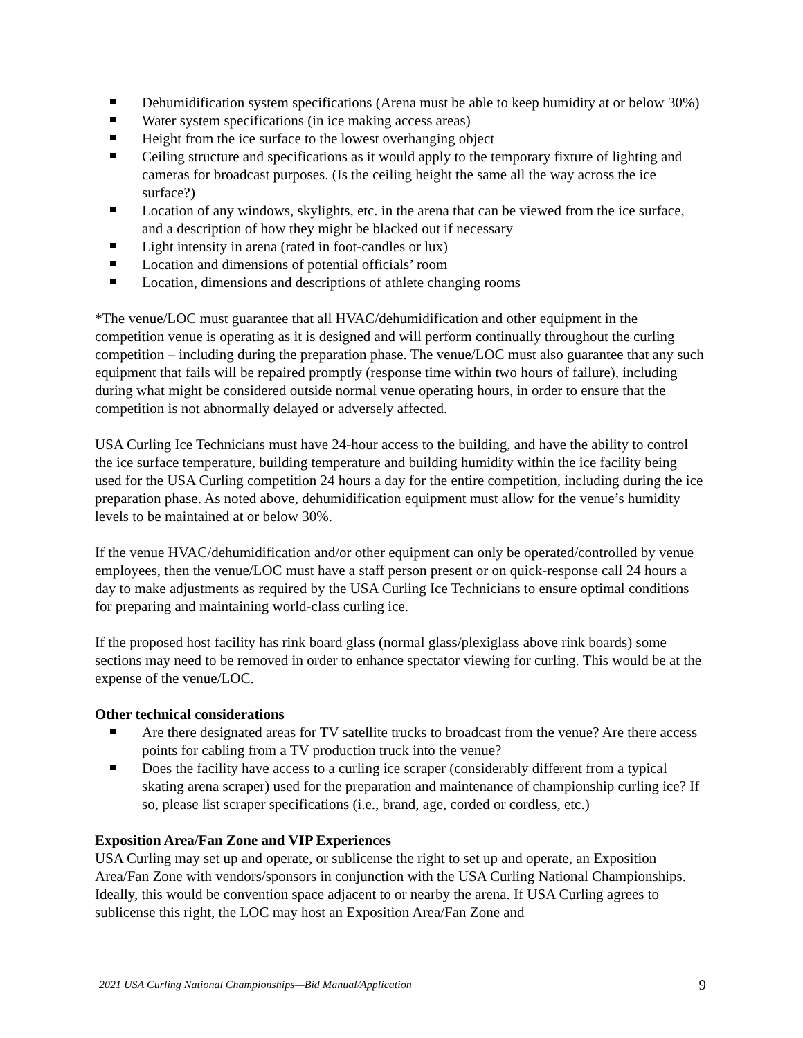Dehumidification system specifications (Arena must be able to keep humidity at or below 30%)
Water system specifications (in ice making access areas)
Height from the ice surface to the lowest overhanging object
Ceiling structure and specifications as it would apply to the temporary fixture of lighting and cameras for broadcast purposes. (Is the ceiling height the same all the way across the ice surface?)
Location of any windows, skylights, etc. in the arena that can be viewed from the ice surface, and a description of how they might be blacked out if necessary
Light intensity in arena (rated in foot-candles or lux)
Location and dimensions of potential officials’ room
Location, dimensions and descriptions of athlete changing rooms
*The venue/LOC must guarantee that all HVAC/dehumidification and other equipment in the competition venue is operating as it is designed and will perform continually throughout the curling competition – including during the preparation phase. The venue/LOC must also guarantee that any such equipment that fails will be repaired promptly (response time within two hours of failure), including during what might be considered outside normal venue operating hours, in order to ensure that the competition is not abnormally delayed or adversely affected.
USA Curling Ice Technicians must have 24-hour access to the building, and have the ability to control the ice surface temperature, building temperature and building humidity within the ice facility being used for the USA Curling competition 24 hours a day for the entire competition, including during the ice preparation phase. As noted above, dehumidification equipment must allow for the venue’s humidity levels to be maintained at or below 30%.
If the venue HVAC/dehumidification and/or other equipment can only be operated/controlled by venue employees, then the venue/LOC must have a staff person present or on quick-response call 24 hours a day to make adjustments as required by the USA Curling Ice Technicians to ensure optimal conditions for preparing and maintaining world-class curling ice.
If the proposed host facility has rink board glass (normal glass/plexiglass above rink boards) some sections may need to be removed in order to enhance spectator viewing for curling. This would be at the expense of the venue/LOC.
Other technical considerations
Are there designated areas for TV satellite trucks to broadcast from the venue? Are there access points for cabling from a TV production truck into the venue?
Does the facility have access to a curling ice scraper (considerably different from a typical skating arena scraper) used for the preparation and maintenance of championship curling ice? If so, please list scraper specifications (i.e., brand, age, corded or cordless, etc.)
Exposition Area/Fan Zone and VIP Experiences
USA Curling may set up and operate, or sublicense the right to set up and operate, an Exposition Area/Fan Zone with vendors/sponsors in conjunction with the USA Curling National Championships. Ideally, this would be convention space adjacent to or nearby the arena. If USA Curling agrees to sublicense this right, the LOC may host an Exposition Area/Fan Zone and
2021 USA Curling National Championships—Bid Manual/Application 9